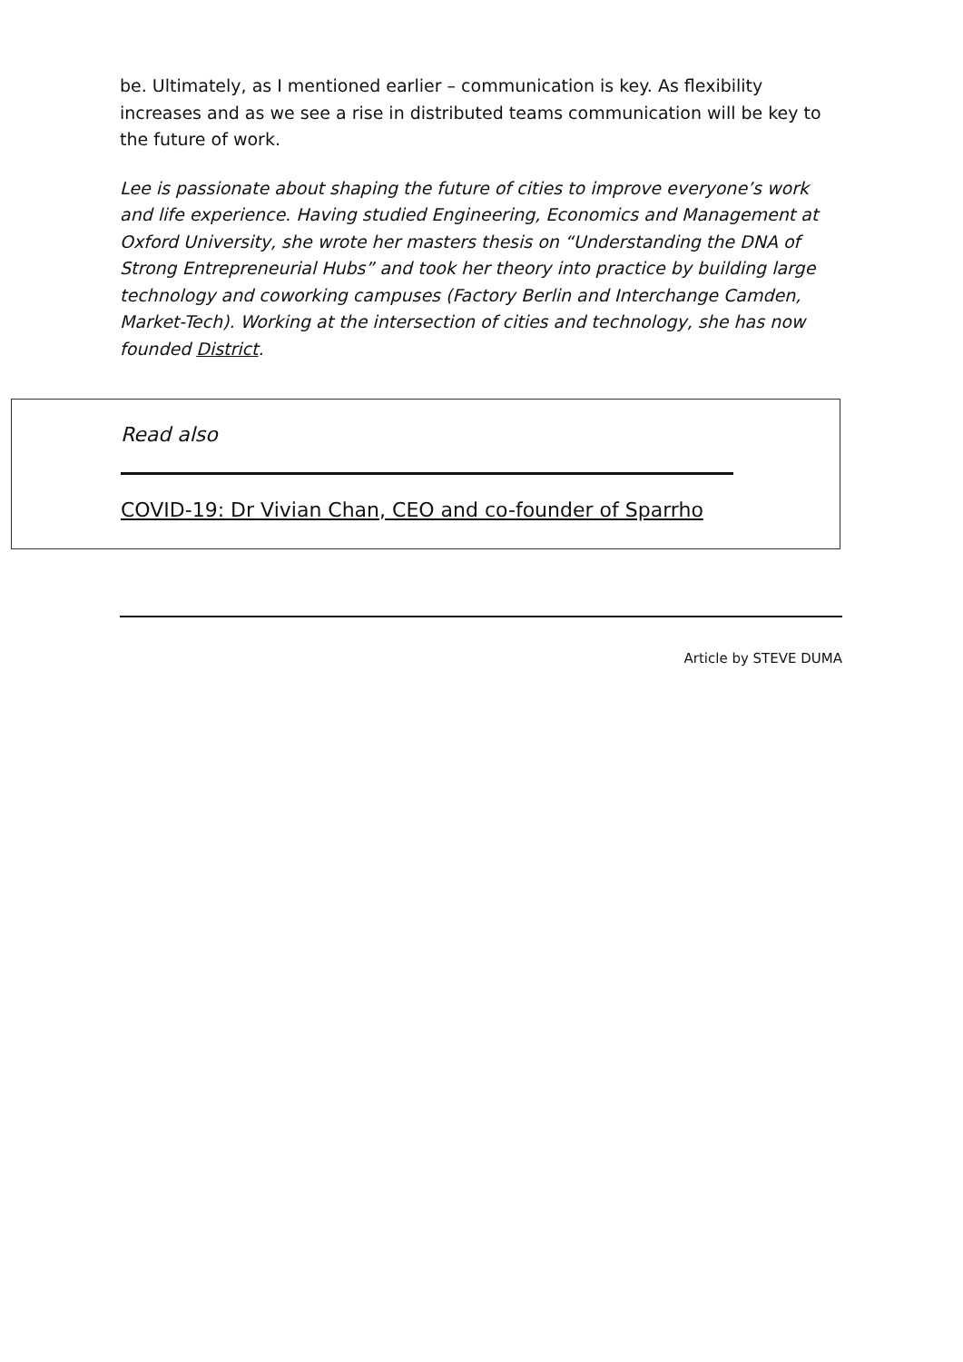be. Ultimately, as I mentioned earlier – communication is key. As flexibility increases and as we see a rise in distributed teams communication will be key to the future of work.
Lee is passionate about shaping the future of cities to improve everyone’s work and life experience. Having studied Engineering, Economics and Management at Oxford University, she wrote her masters thesis on “Understanding the DNA of Strong Entrepreneurial Hubs” and took her theory into practice by building large technology and coworking campuses (Factory Berlin and Interchange Camden, Market-Tech). Working at the intersection of cities and technology, she has now founded District.
Read also
COVID-19: Dr Vivian Chan, CEO and co-founder of Sparrho
Article by STEVE DUMA